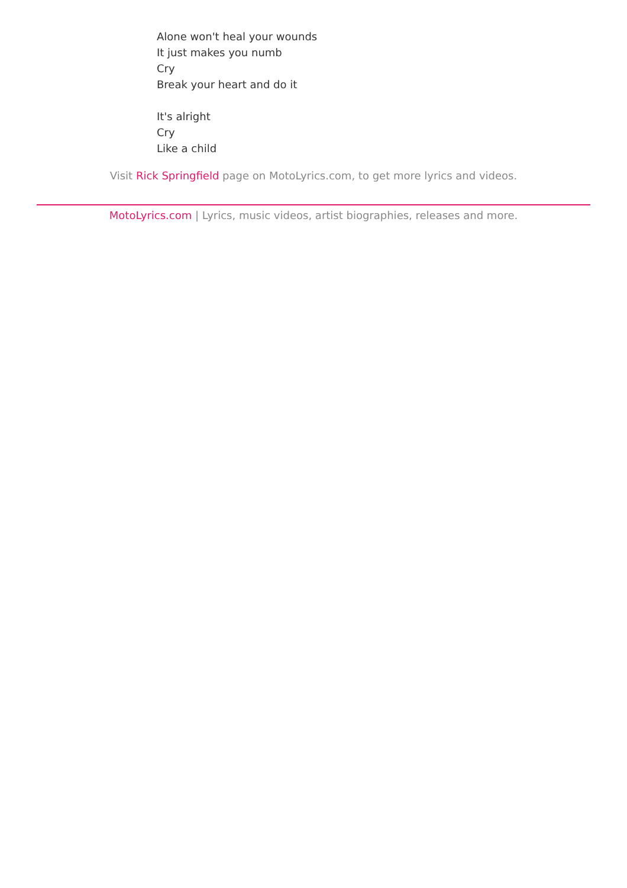Alone won't heal your wounds
It just makes you numb
Cry
Break your heart and do it
It's alright
Cry
Like a child
Visit Rick Springfield page on MotoLyrics.com, to get more lyrics and videos.
MotoLyrics.com | Lyrics, music videos, artist biographies, releases and more.